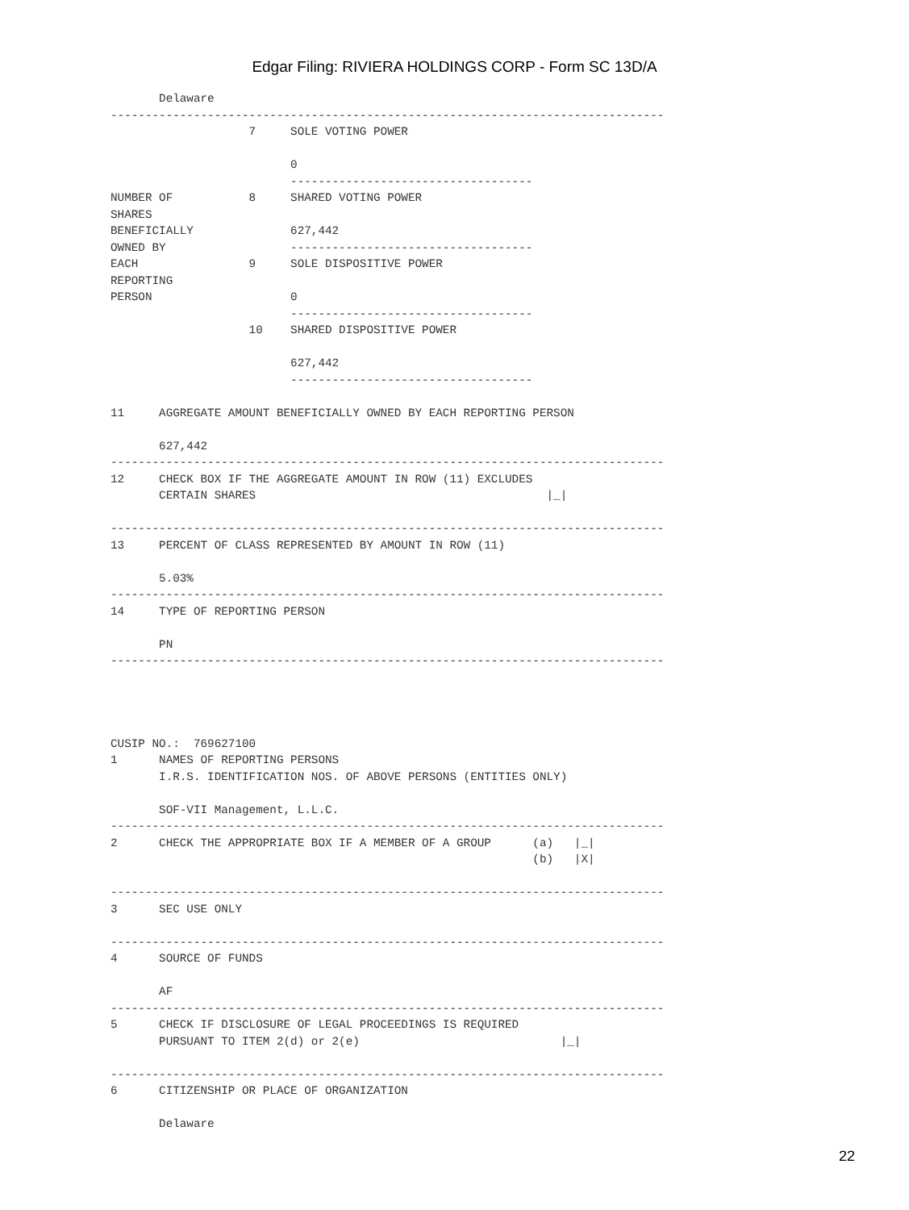Edgar Filing: RIVIERA HOLDINGS CORP - Form SC 13D/A
       Delaware
--------------------------------------------------------------------------------
                    7     SOLE VOTING POWER

                          0
                          -----------------------------------
NUMBER OF           8     SHARED VOTING POWER
SHARES
BENEFICIALLY              627,442
OWNED BY                  -----------------------------------
EACH                9     SOLE DISPOSITIVE POWER
REPORTING
PERSON                    0
                          -----------------------------------
                    10    SHARED DISPOSITIVE POWER

                          627,442
                          -----------------------------------

11     AGGREGATE AMOUNT BENEFICIALLY OWNED BY EACH REPORTING PERSON

       627,442
--------------------------------------------------------------------------------
12     CHECK BOX IF THE AGGREGATE AMOUNT IN ROW (11) EXCLUDES
       CERTAIN SHARES                                          |_|

--------------------------------------------------------------------------------
13     PERCENT OF CLASS REPRESENTED BY AMOUNT IN ROW (11)

       5.03%
--------------------------------------------------------------------------------
14     TYPE OF REPORTING PERSON

       PN
--------------------------------------------------------------------------------




CUSIP NO.:  769627100
1      NAMES OF REPORTING PERSONS
       I.R.S. IDENTIFICATION NOS. OF ABOVE PERSONS (ENTITIES ONLY)

       SOF-VII Management, L.L.C.
--------------------------------------------------------------------------------
2      CHECK THE APPROPRIATE BOX IF A MEMBER OF A GROUP      (a)   |_|
                                                             (b)   |X|

--------------------------------------------------------------------------------
3      SEC USE ONLY

--------------------------------------------------------------------------------
4      SOURCE OF FUNDS

       AF
--------------------------------------------------------------------------------
5      CHECK IF DISCLOSURE OF LEGAL PROCEEDINGS IS REQUIRED
       PURSUANT TO ITEM 2(d) or 2(e)                             |_|

--------------------------------------------------------------------------------
6      CITIZENSHIP OR PLACE OF ORGANIZATION

       Delaware
22